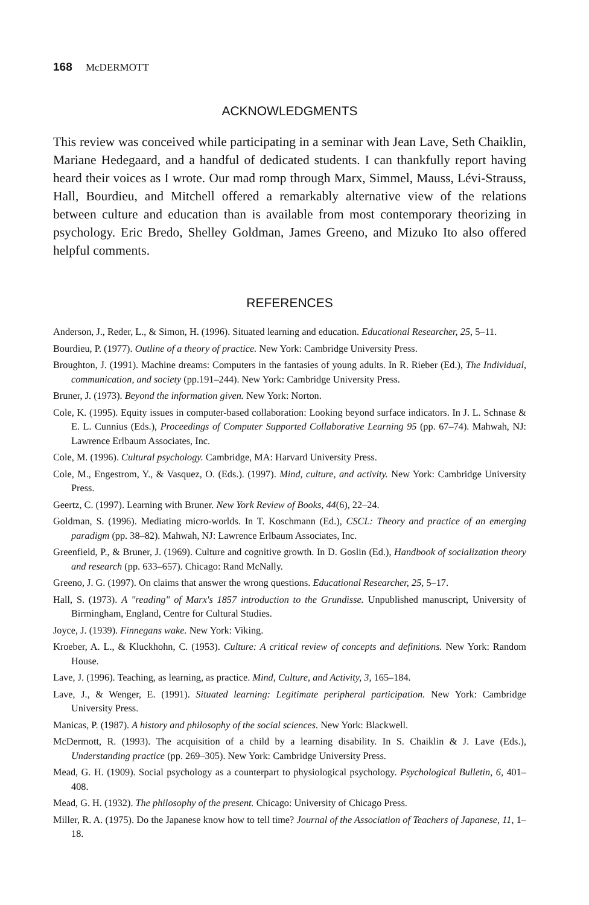168 McDERMOTT
ACKNOWLEDGMENTS
This review was conceived while participating in a seminar with Jean Lave, Seth Chaiklin, Mariane Hedegaard, and a handful of dedicated students. I can thankfully report having heard their voices as I wrote. Our mad romp through Marx, Simmel, Mauss, Lévi-Strauss, Hall, Bourdieu, and Mitchell offered a remarkably alternative view of the relations between culture and education than is available from most contemporary theorizing in psychology. Eric Bredo, Shelley Goldman, James Greeno, and Mizuko Ito also offered helpful comments.
REFERENCES
Anderson, J., Reder, L., & Simon, H. (1996). Situated learning and education. Educational Researcher, 25, 5–11.
Bourdieu, P. (1977). Outline of a theory of practice. New York: Cambridge University Press.
Broughton, J. (1991). Machine dreams: Computers in the fantasies of young adults. In R. Rieber (Ed.), The Individual, communication, and society (pp.191–244). New York: Cambridge University Press.
Bruner, J. (1973). Beyond the information given. New York: Norton.
Cole, K. (1995). Equity issues in computer-based collaboration: Looking beyond surface indicators. In J. L. Schnase & E. L. Cunnius (Eds.), Proceedings of Computer Supported Collaborative Learning 95 (pp. 67–74). Mahwah, NJ: Lawrence Erlbaum Associates, Inc.
Cole, M. (1996). Cultural psychology. Cambridge, MA: Harvard University Press.
Cole, M., Engestrom, Y., & Vasquez, O. (Eds.). (1997). Mind, culture, and activity. New York: Cambridge University Press.
Geertz, C. (1997). Learning with Bruner. New York Review of Books, 44(6), 22–24.
Goldman, S. (1996). Mediating micro-worlds. In T. Koschmann (Ed.), CSCL: Theory and practice of an emerging paradigm (pp. 38–82). Mahwah, NJ: Lawrence Erlbaum Associates, Inc.
Greenfield, P., & Bruner, J. (1969). Culture and cognitive growth. In D. Goslin (Ed.), Handbook of socialization theory and research (pp. 633–657). Chicago: Rand McNally.
Greeno, J. G. (1997). On claims that answer the wrong questions. Educational Researcher, 25, 5–17.
Hall, S. (1973). A "reading" of Marx's 1857 introduction to the Grundisse. Unpublished manuscript, University of Birmingham, England, Centre for Cultural Studies.
Joyce, J. (1939). Finnegans wake. New York: Viking.
Kroeber, A. L., & Kluckhohn, C. (1953). Culture: A critical review of concepts and definitions. New York: Random House.
Lave, J. (1996). Teaching, as learning, as practice. Mind, Culture, and Activity, 3, 165–184.
Lave, J., & Wenger, E. (1991). Situated learning: Legitimate peripheral participation. New York: Cambridge University Press.
Manicas, P. (1987). A history and philosophy of the social sciences. New York: Blackwell.
McDermott, R. (1993). The acquisition of a child by a learning disability. In S. Chaiklin & J. Lave (Eds.), Understanding practice (pp. 269–305). New York: Cambridge University Press.
Mead, G. H. (1909). Social psychology as a counterpart to physiological psychology. Psychological Bulletin, 6, 401–408.
Mead, G. H. (1932). The philosophy of the present. Chicago: University of Chicago Press.
Miller, R. A. (1975). Do the Japanese know how to tell time? Journal of the Association of Teachers of Japanese, 11, 1–18.